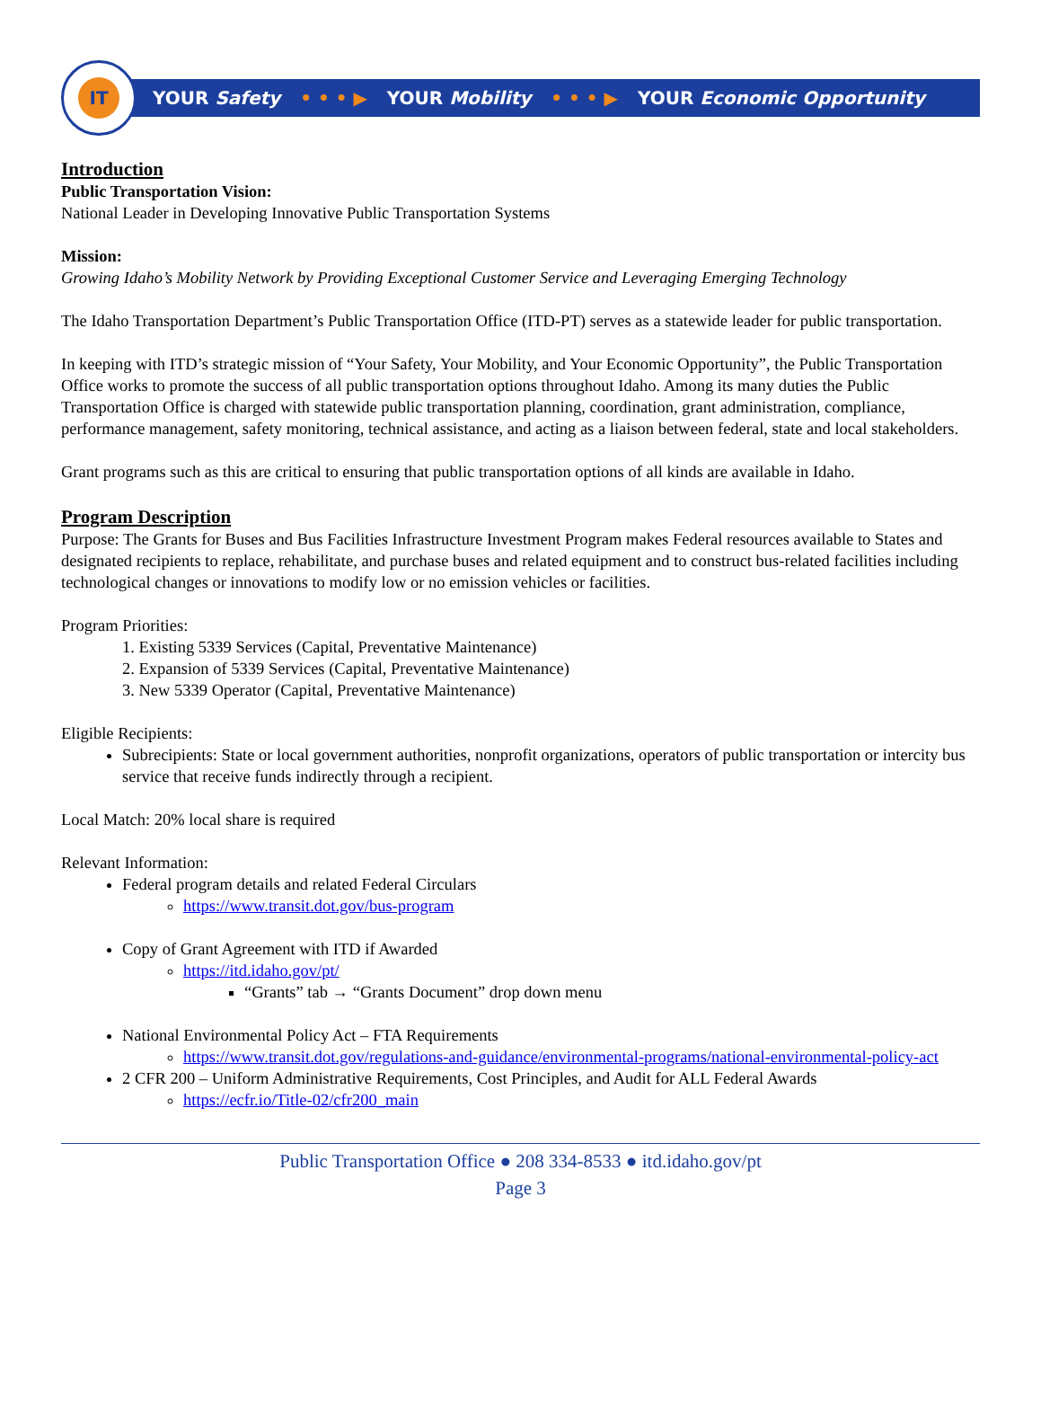IT
YOUR Safety • • • ▶ YOUR Mobility • • • ▶ YOUR Economic Opportunity
Introduction
Public Transportation Vision:
National Leader in Developing Innovative Public Transportation Systems
Mission:
Growing Idaho’s Mobility Network by Providing Exceptional Customer Service and Leveraging Emerging Technology
The Idaho Transportation Department’s Public Transportation Office (ITD-PT) serves as a statewide leader for public transportation.
In keeping with ITD’s strategic mission of “Your Safety, Your Mobility, and Your Economic Opportunity”, the Public Transportation Office works to promote the success of all public transportation options throughout Idaho. Among its many duties the Public Transportation Office is charged with statewide public transportation planning, coordination, grant administration, compliance, performance management, safety monitoring, technical assistance, and acting as a liaison between federal, state and local stakeholders.
Grant programs such as this are critical to ensuring that public transportation options of all kinds are available in Idaho.
Program Description
Purpose: The Grants for Buses and Bus Facilities Infrastructure Investment Program makes Federal resources available to States and designated recipients to replace, rehabilitate, and purchase buses and related equipment and to construct bus-related facilities including technological changes or innovations to modify low or no emission vehicles or facilities.
Program Priorities:
1. Existing 5339 Services (Capital, Preventative Maintenance)
2. Expansion of 5339 Services (Capital, Preventative Maintenance)
3. New 5339 Operator (Capital, Preventative Maintenance)
Eligible Recipients:
Subrecipients: State or local government authorities, nonprofit organizations, operators of public transportation or intercity bus service that receive funds indirectly through a recipient.
Local Match: 20% local share is required
Relevant Information:
Federal program details and related Federal Circulars
https://www.transit.dot.gov/bus-program
Copy of Grant Agreement with ITD if Awarded
https://itd.idaho.gov/pt/
“Grants” tab → “Grants Document” drop down menu
National Environmental Policy Act – FTA Requirements
https://www.transit.dot.gov/regulations-and-guidance/environmental-programs/national-environmental-policy-act
2 CFR 200 – Uniform Administrative Requirements, Cost Principles, and Audit for ALL Federal Awards
https://ecfr.io/Title-02/cfr200_main
Public Transportation Office ● 208 334-8533 ● itd.idaho.gov/pt
Page 3